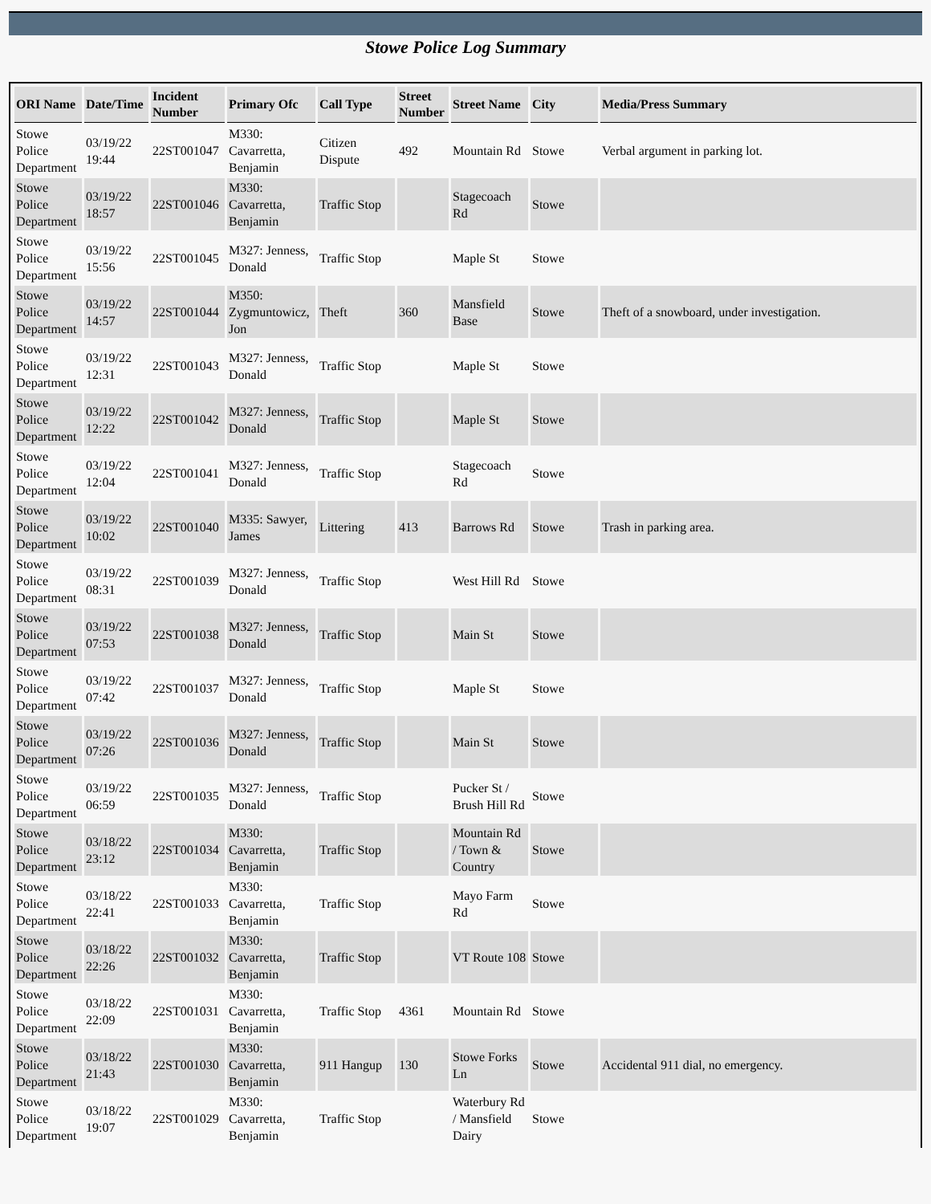Stowe Police Log Summary
| ORI Name | Date/Time | Incident Number | Primary Ofc | Call Type | Street Number | Street Name | City | Media/Press Summary |
| --- | --- | --- | --- | --- | --- | --- | --- | --- |
| Stowe Police Department | 03/19/22 19:44 | 22ST001047 | M330: Cavarretta, Benjamin | Citizen Dispute | 492 | Mountain Rd | Stowe | Verbal argument in parking lot. |
| Stowe Police Department | 03/19/22 18:57 | 22ST001046 | M330: Cavarretta, Benjamin | Traffic Stop | | Stagecoach Rd | Stowe | |
| Stowe Police Department | 03/19/22 15:56 | 22ST001045 | M327: Jenness, Donald | Traffic Stop | | Maple St | Stowe | |
| Stowe Police Department | 03/19/22 14:57 | 22ST001044 | M350: Zygmuntowicz, Jon | Theft | 360 | Mansfield Base | Stowe | Theft of a snowboard, under investigation. |
| Stowe Police Department | 03/19/22 12:31 | 22ST001043 | M327: Jenness, Donald | Traffic Stop | | Maple St | Stowe | |
| Stowe Police Department | 03/19/22 12:22 | 22ST001042 | M327: Jenness, Donald | Traffic Stop | | Maple St | Stowe | |
| Stowe Police Department | 03/19/22 12:04 | 22ST001041 | M327: Jenness, Donald | Traffic Stop | | Stagecoach Rd | Stowe | |
| Stowe Police Department | 03/19/22 10:02 | 22ST001040 | M335: Sawyer, James | Littering | 413 | Barrows Rd | Stowe | Trash in parking area. |
| Stowe Police Department | 03/19/22 08:31 | 22ST001039 | M327: Jenness, Donald | Traffic Stop | | West Hill Rd | Stowe | |
| Stowe Police Department | 03/19/22 07:53 | 22ST001038 | M327: Jenness, Donald | Traffic Stop | | Main St | Stowe | |
| Stowe Police Department | 03/19/22 07:42 | 22ST001037 | M327: Jenness, Donald | Traffic Stop | | Maple St | Stowe | |
| Stowe Police Department | 03/19/22 07:26 | 22ST001036 | M327: Jenness, Donald | Traffic Stop | | Main St | Stowe | |
| Stowe Police Department | 03/19/22 06:59 | 22ST001035 | M327: Jenness, Donald | Traffic Stop | | Pucker St / Brush Hill Rd | Stowe | |
| Stowe Police Department | 03/18/22 23:12 | 22ST001034 | M330: Cavarretta, Benjamin | Traffic Stop | | Mountain Rd / Town & Country | Stowe | |
| Stowe Police Department | 03/18/22 22:41 | 22ST001033 | M330: Cavarretta, Benjamin | Traffic Stop | | Mayo Farm Rd | Stowe | |
| Stowe Police Department | 03/18/22 22:26 | 22ST001032 | M330: Cavarretta, Benjamin | Traffic Stop | | VT Route 108 | Stowe | |
| Stowe Police Department | 03/18/22 22:09 | 22ST001031 | M330: Cavarretta, Benjamin | Traffic Stop | 4361 | Mountain Rd | Stowe | |
| Stowe Police Department | 03/18/22 21:43 | 22ST001030 | M330: Cavarretta, Benjamin | 911 Hangup | 130 | Stowe Forks Ln | Stowe | Accidental 911 dial, no emergency. |
| Stowe Police Department | 03/18/22 19:07 | 22ST001029 | M330: Cavarretta, Benjamin | Traffic Stop | | Waterbury Rd / Mansfield Dairy | Stowe | |